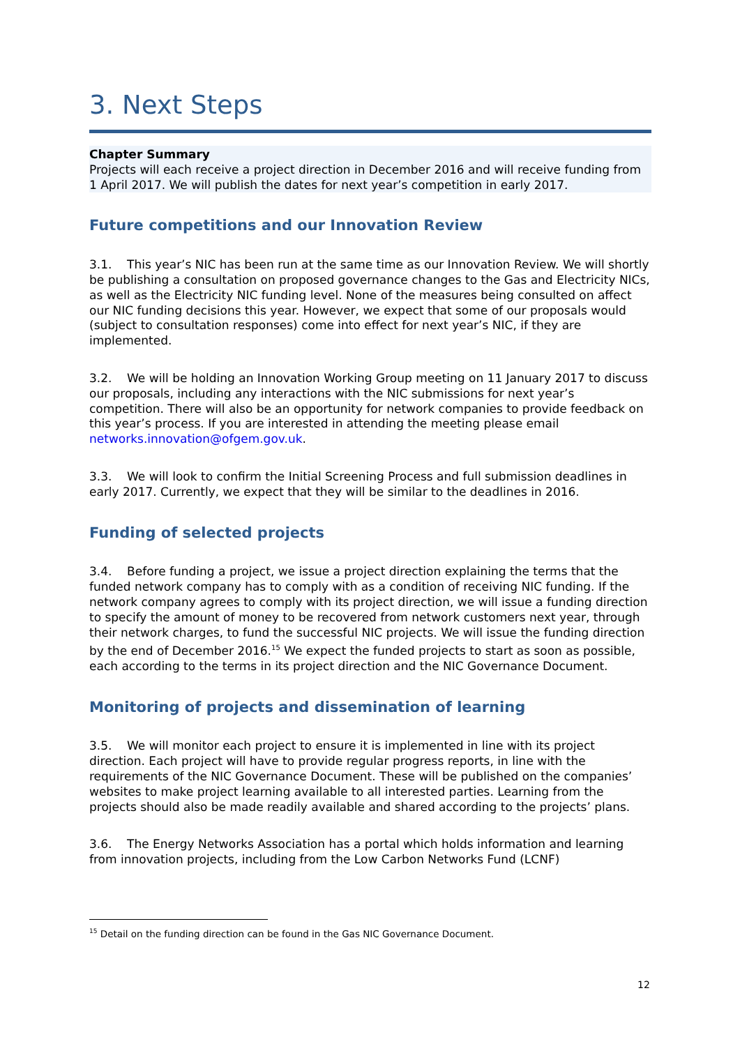3. Next Steps
Chapter Summary
Projects will each receive a project direction in December 2016 and will receive funding from 1 April 2017. We will publish the dates for next year’s competition in early 2017.
Future competitions and our Innovation Review
3.1. This year’s NIC has been run at the same time as our Innovation Review. We will shortly be publishing a consultation on proposed governance changes to the Gas and Electricity NICs, as well as the Electricity NIC funding level. None of the measures being consulted on affect our NIC funding decisions this year. However, we expect that some of our proposals would (subject to consultation responses) come into effect for next year’s NIC, if they are implemented.
3.2. We will be holding an Innovation Working Group meeting on 11 January 2017 to discuss our proposals, including any interactions with the NIC submissions for next year’s competition. There will also be an opportunity for network companies to provide feedback on this year’s process. If you are interested in attending the meeting please email networks.innovation@ofgem.gov.uk.
3.3. We will look to confirm the Initial Screening Process and full submission deadlines in early 2017. Currently, we expect that they will be similar to the deadlines in 2016.
Funding of selected projects
3.4. Before funding a project, we issue a project direction explaining the terms that the funded network company has to comply with as a condition of receiving NIC funding. If the network company agrees to comply with its project direction, we will issue a funding direction to specify the amount of money to be recovered from network customers next year, through their network charges, to fund the successful NIC projects. We will issue the funding direction by the end of December 2016.<sup>15</sup> We expect the funded projects to start as soon as possible, each according to the terms in its project direction and the NIC Governance Document.
Monitoring of projects and dissemination of learning
3.5. We will monitor each project to ensure it is implemented in line with its project direction. Each project will have to provide regular progress reports, in line with the requirements of the NIC Governance Document. These will be published on the companies’ websites to make project learning available to all interested parties. Learning from the projects should also be made readily available and shared according to the projects’ plans.
3.6. The Energy Networks Association has a portal which holds information and learning from innovation projects, including from the Low Carbon Networks Fund (LCNF)
<sup>15</sup> Detail on the funding direction can be found in the Gas NIC Governance Document.
12